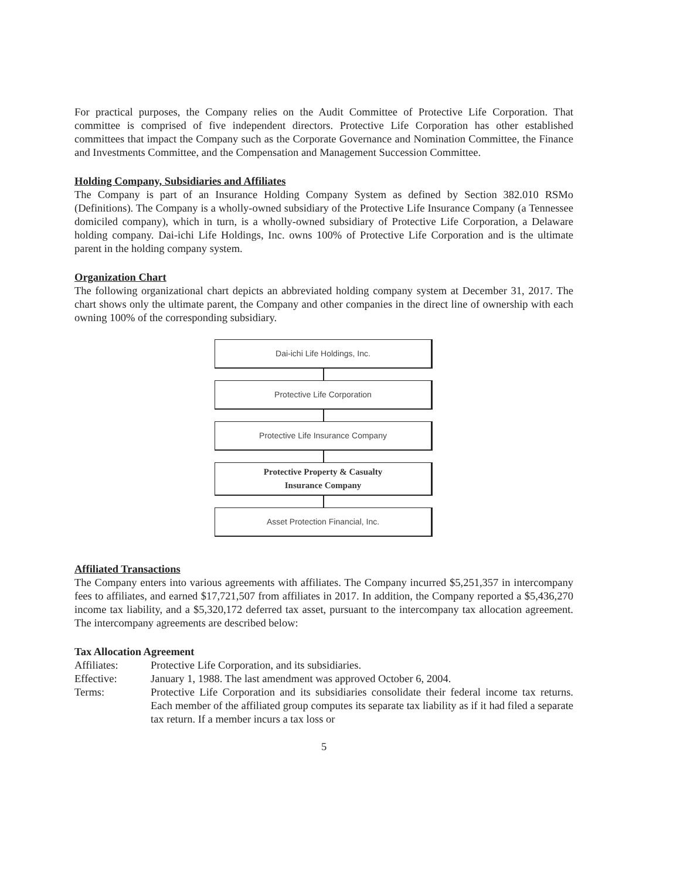For practical purposes, the Company relies on the Audit Committee of Protective Life Corporation. That committee is comprised of five independent directors. Protective Life Corporation has other established committees that impact the Company such as the Corporate Governance and Nomination Committee, the Finance and Investments Committee, and the Compensation and Management Succession Committee.
Holding Company, Subsidiaries and Affiliates
The Company is part of an Insurance Holding Company System as defined by Section 382.010 RSMo (Definitions). The Company is a wholly-owned subsidiary of the Protective Life Insurance Company (a Tennessee domiciled company), which in turn, is a wholly-owned subsidiary of Protective Life Corporation, a Delaware holding company. Dai-ichi Life Holdings, Inc. owns 100% of Protective Life Corporation and is the ultimate parent in the holding company system.
Organization Chart
The following organizational chart depicts an abbreviated holding company system at December 31, 2017. The chart shows only the ultimate parent, the Company and other companies in the direct line of ownership with each owning 100% of the corresponding subsidiary.
Dai-ichi Life Holdings, Inc.
Protective Life Corporation
Protective Life Insurance Company
Protective Property & Casualty
Insurance Company
Asset Protection Financial, Inc.
Affiliated Transactions
The Company enters into various agreements with affiliates. The Company incurred $5,251,357 in intercompany fees to affiliates, and earned $17,721,507 from affiliates in 2017. In addition, the Company reported a $5,436,270 income tax liability, and a $5,320,172 deferred tax asset, pursuant to the intercompany tax allocation agreement. The intercompany agreements are described below:
Tax Allocation Agreement
| Affiliates: | Protective Life Corporation, and its subsidiaries. |
| Effective: | January 1, 1988. The last amendment was approved October 6, 2004. |
| Terms: | Protective Life Corporation and its subsidiaries consolidate their federal income tax returns. Each member of the affiliated group computes its separate tax liability as if it had filed a separate tax return. If a member incurs a tax loss or |
5